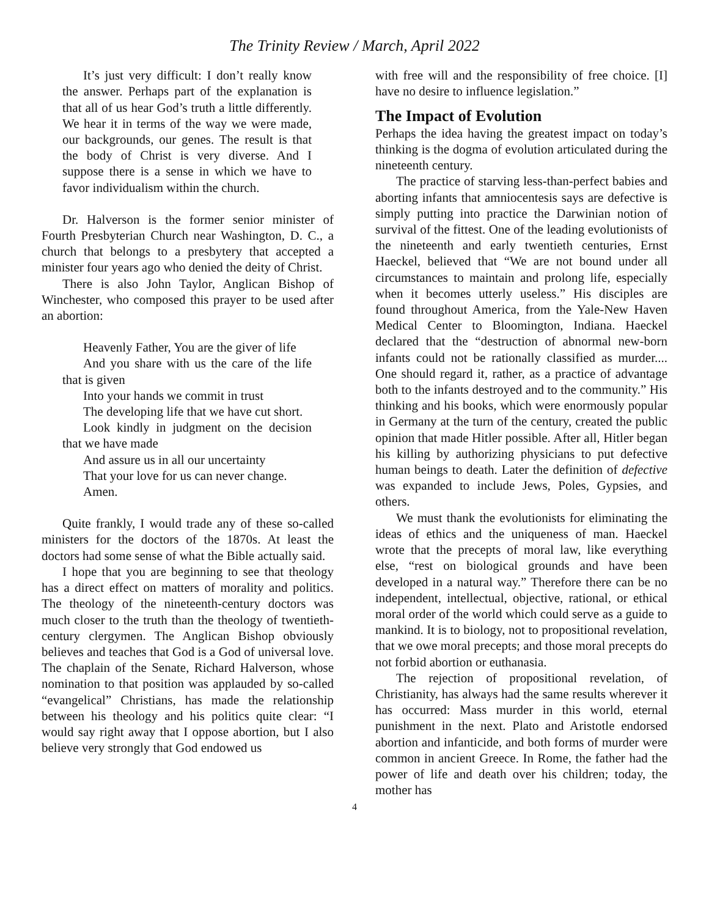The Trinity Review / March, April 2022
It’s just very difficult: I don’t really know the answer. Perhaps part of the explanation is that all of us hear God’s truth a little differently. We hear it in terms of the way we were made, our backgrounds, our genes. The result is that the body of Christ is very diverse. And I suppose there is a sense in which we have to favor individualism within the church.
Dr. Halverson is the former senior minister of Fourth Presbyterian Church near Washington, D. C., a church that belongs to a presbytery that accepted a minister four years ago who denied the deity of Christ.
There is also John Taylor, Anglican Bishop of Winchester, who composed this prayer to be used after an abortion:
Heavenly Father, You are the giver of life
And you share with us the care of the life that is given
Into your hands we commit in trust
The developing life that we have cut short.
Look kindly in judgment on the decision that we have made
And assure us in all our uncertainty
That your love for us can never change.
Amen.
Quite frankly, I would trade any of these so-called ministers for the doctors of the 1870s. At least the doctors had some sense of what the Bible actually said.
I hope that you are beginning to see that theology has a direct effect on matters of morality and politics. The theology of the nineteenth-century doctors was much closer to the truth than the theology of twentieth-century clergymen. The Anglican Bishop obviously believes and teaches that God is a God of universal love. The chaplain of the Senate, Richard Halverson, whose nomination to that position was applauded by so-called “evangelical” Christians, has made the relationship between his theology and his politics quite clear: “I would say right away that I oppose abortion, but I also believe very strongly that God endowed us
with free will and the responsibility of free choice. [I] have no desire to influence legislation.”
The Impact of Evolution
Perhaps the idea having the greatest impact on today’s thinking is the dogma of evolution articulated during the nineteenth century.
The practice of starving less-than-perfect babies and aborting infants that amniocentesis says are defective is simply putting into practice the Darwinian notion of survival of the fittest. One of the leading evolutionists of the nineteenth and early twentieth centuries, Ernst Haeckel, believed that “We are not bound under all circumstances to maintain and prolong life, especially when it becomes utterly useless.” His disciples are found throughout America, from the Yale-New Haven Medical Center to Bloomington, Indiana. Haeckel declared that the “destruction of abnormal new-born infants could not be rationally classified as murder.... One should regard it, rather, as a practice of advantage both to the infants destroyed and to the community.” His thinking and his books, which were enormously popular in Germany at the turn of the century, created the public opinion that made Hitler possible. After all, Hitler began his killing by authorizing physicians to put defective human beings to death. Later the definition of defective was expanded to include Jews, Poles, Gypsies, and others.
We must thank the evolutionists for eliminating the ideas of ethics and the uniqueness of man. Haeckel wrote that the precepts of moral law, like everything else, “rest on biological grounds and have been developed in a natural way.” Therefore there can be no independent, intellectual, objective, rational, or ethical moral order of the world which could serve as a guide to mankind. It is to biology, not to propositional revelation, that we owe moral precepts; and those moral precepts do not forbid abortion or euthanasia.
The rejection of propositional revelation, of Christianity, has always had the same results wherever it has occurred: Mass murder in this world, eternal punishment in the next. Plato and Aristotle endorsed abortion and infanticide, and both forms of murder were common in ancient Greece. In Rome, the father had the power of life and death over his children; today, the mother has
4